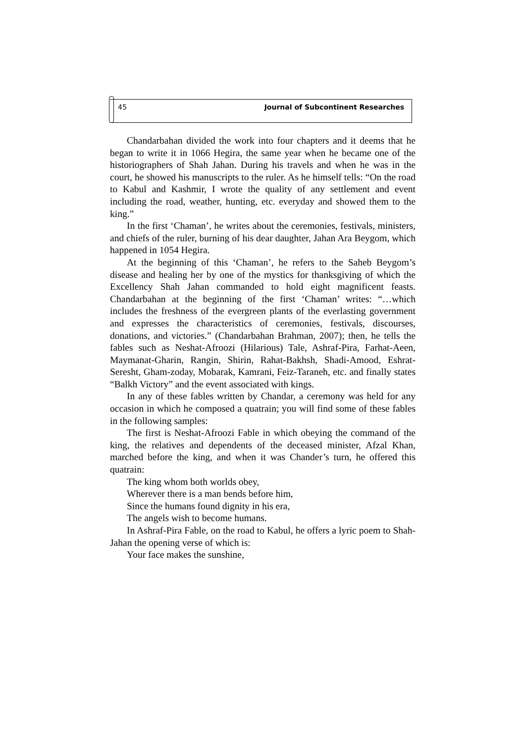45 Journal of Subcontinent Researches
Chandarbahan divided the work into four chapters and it deems that he began to write it in 1066 Hegira, the same year when he became one of the historiographers of Shah Jahan. During his travels and when he was in the court, he showed his manuscripts to the ruler. As he himself tells: “On the road to Kabul and Kashmir, I wrote the quality of any settlement and event including the road, weather, hunting, etc. everyday and showed them to the king.”
In the first ‘Chaman’, he writes about the ceremonies, festivals, ministers, and chiefs of the ruler, burning of his dear daughter, Jahan Ara Beygom, which happened in 1054 Hegira.
At the beginning of this ‘Chaman’, he refers to the Saheb Beygom’s disease and healing her by one of the mystics for thanksgiving of which the Excellency Shah Jahan commanded to hold eight magnificent feasts. Chandarbahan at the beginning of the first ‘Chaman’ writes: “…which includes the freshness of the evergreen plants of the everlasting government and expresses the characteristics of ceremonies, festivals, discourses, donations, and victories.” (Chandarbahan Brahman, 2007); then, he tells the fables such as Neshat-Afroozi (Hilarious) Tale, Ashraf-Pira, Farhat-Aeen, Maymanat-Gharin, Rangin, Shirin, Rahat-Bakhsh, Shadi-Amood, Eshrat-Seresht, Gham-zoday, Mobarak, Kamrani, Feiz-Taraneh, etc. and finally states “Balkh Victory” and the event associated with kings.
In any of these fables written by Chandar, a ceremony was held for any occasion in which he composed a quatrain; you will find some of these fables in the following samples:
The first is Neshat-Afroozi Fable in which obeying the command of the king, the relatives and dependents of the deceased minister, Afzal Khan, marched before the king, and when it was Chander’s turn, he offered this quatrain:
The king whom both worlds obey,
Wherever there is a man bends before him,
Since the humans found dignity in his era,
The angels wish to become humans.
In Ashraf-Pira Fable, on the road to Kabul, he offers a lyric poem to Shah-Jahan the opening verse of which is:
Your face makes the sunshine,